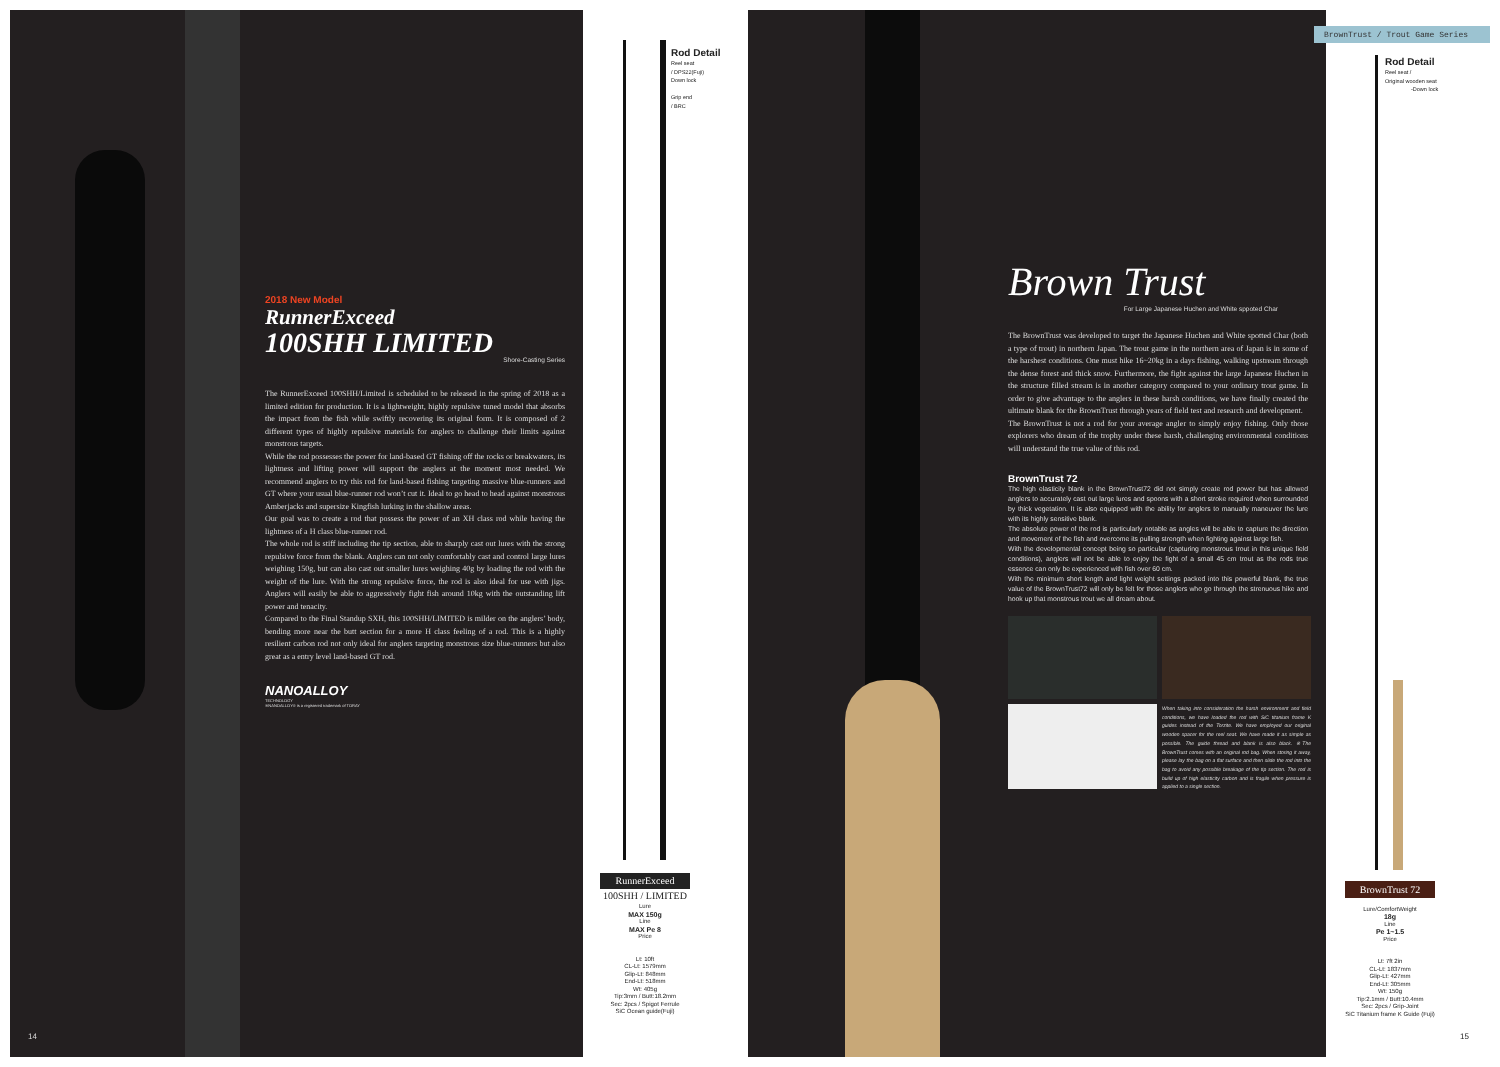2018 New Model
RunnerExceed
100SHH LIMITED
Shore-Casting Series
The RunnerExceed 100SHH/Limited is scheduled to be released in the spring of 2018 as a limited edition for production. It is a lightweight, highly repulsive tuned model that absorbs the impact from the fish while swiftly recovering its original form. It is composed of 2 different types of highly repulsive materials for anglers to challenge their limits against monstrous targets.
While the rod possesses the power for land-based GT fishing off the rocks or breakwaters, its lightness and lifting power will support the anglers at the moment most needed. We recommend anglers to try this rod for land-based fishing targeting massive blue-runners and GT where your usual blue-runner rod won’t cut it. Ideal to go head to head against monstrous Amberjacks and supersize Kingfish lurking in the shallow areas.
Our goal was to create a rod that possess the power of an XH class rod while having the lightness of a H class blue-runner rod.
The whole rod is stiff including the tip section, able to sharply cast out lures with the strong repulsive force from the blank. Anglers can not only comfortably cast and control large lures weighing 150g, but can also cast out smaller lures weighing 40g by loading the rod with the weight of the lure. With the strong repulsive force, the rod is also ideal for use with jigs. Anglers will easily be able to aggressively fight fish around 10kg with the outstanding lift power and tenacity.
Compared to the Final Standup SXH, this 100SHH/LIMITED is milder on the anglers’ body, bending more near the butt section for a more H class feeling of a rod. This is a highly resilient carbon rod not only ideal for anglers targeting monstrous size blue-runners but also great as a entry level land-based GT rod.
NANOALLOY
TECHNOLOGY
※NANOALLOY® is a registered trademark of TORAY
14
Rod Detail
Reel seat
/ DPS22(Fuji)
Down lock
Grip end
/ BRC
RunnerExceed
100SHH / LIMITED
Lure
MAX 150g
Line
MAX Pe 8
Price
Lt: 10ft
CL-Lt: 1579mm
Glip-Lt: 848mm
End-Lt: 518mm
Wt: 405g
Tip:3mm / Butt:18.2mm
Sec: 2pcs / Spigot Ferrule
SiC Ocean guide(Fuji)
Brown Trust
For Large Japanese Huchen and White sppoted Char
The BrownTrust was developed to target the Japanese Huchen and White spotted Char (both a type of trout) in northern Japan. The trout game in the northern area of Japan is in some of the harshest conditions. One must hike 16~20kg in a days fishing, walking upstream through the dense forest and thick snow. Furthermore, the fight against the large Japanese Huchen in the structure filled stream is in another category compared to your ordinary trout game. In order to give advantage to the anglers in these harsh conditions, we have finally created the ultimate blank for the BrownTrust through years of field test and research and development.
The BrownTrust is not a rod for your average angler to simply enjoy fishing. Only those explorers who dream of the trophy under these harsh, challenging environmental conditions will understand the true value of this rod.
BrownTrust 72
The high elasticity blank in the BrownTrust72 did not simply create rod power but has allowed anglers to accurately cast out large lures and spoons with a short stroke required when surrounded by thick vegetation. It is also equipped with the ability for anglers to manually maneuver the lure with its highly sensitive blank.
The absolute power of the rod is particularly notable as angles will be able to capture the direction and movement of the fish and overcome its pulling strength when fighting against large fish.
With the developmental concept being so particular (capturing monstrous trout in this unique field conditions), anglers will not be able to enjoy the fight of a small 45 cm trout as the rods true essence can only be experienced with fish over 60 cm.
With the minimum short length and light weight settings packed into this powerful blank, the true value of the BrownTrust72 will only be felt for those anglers who go through the strenuous hike and hook up that monstrous trout we all dream about.
When taking into consideration the harsh environment and field conditions, we have loaded the rod with SiC titanium frame K guides instead of the Torzite. We have employed our original wooden spacer for the reel seat. We have made it as simple as possible. The guide thread and blank is also black. ※The BrownTrust comes with an original rod bag. When storing it away, please lay the bag on a flat surface and then slide the rod into the bag to avoid any possible breakage of the tip section. The rod is build up of high elasticity carbon and is fragile when pressure is applied to a single section.
BrownTrust / Trout Game Series
Rod Detail
Reel seat /
Original wooden seat
-Down lock
BrownTrust 72
Lure/ComfortWeight
18g
Line
Pe 1~1.5
Price
Lt: 7ft 2in
CL-Lt: 1837mm
Glip-Lt: 427mm
End-Lt: 305mm
Wt: 150g
Tip:2.1mm / Butt:10.4mm
Sec: 2pcs / Grip-Joint
SiC Titanium frame K Guide (Fuji)
15